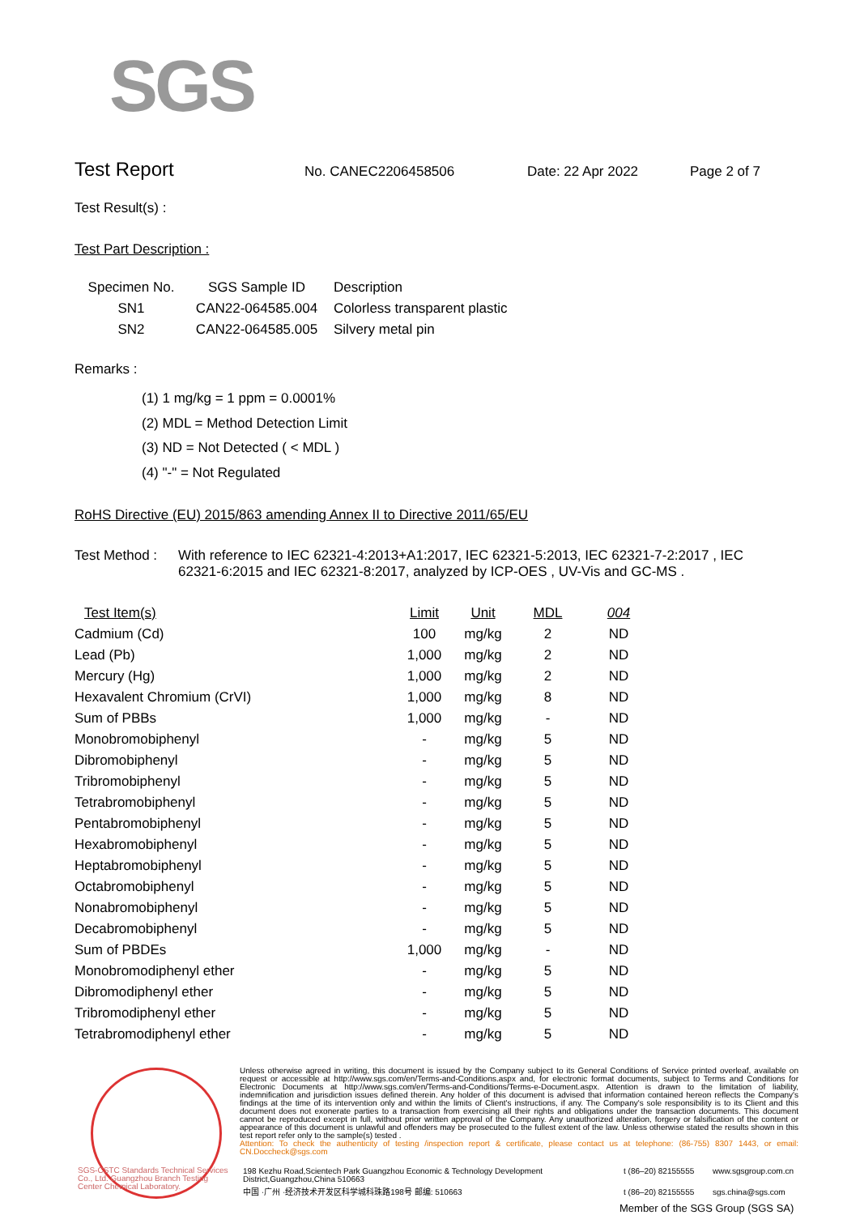SGS
Test Report No. CANEC2206458506 Date: 22 Apr 2022 Page 2 of 7
Test Result(s) :
Test Part Description :
| Specimen No. | SGS Sample ID | Description |
| --- | --- | --- |
| SN1 | CAN22-064585.004 | Colorless transparent plastic |
| SN2 | CAN22-064585.005 | Silvery metal pin |
Remarks :
(1) 1 mg/kg = 1 ppm = 0.0001%
(2) MDL = Method Detection Limit
(3) ND = Not Detected ( < MDL )
(4) "-" = Not Regulated
RoHS Directive (EU) 2015/863 amending Annex II to Directive 2011/65/EU
Test Method : With reference to IEC 62321-4:2013+A1:2017, IEC 62321-5:2013, IEC 62321-7-2:2017 , IEC 62321-6:2015 and IEC 62321-8:2017, analyzed by ICP-OES , UV-Vis and GC-MS .
| Test Item(s) | Limit | Unit | MDL | 004 |
| --- | --- | --- | --- | --- |
| Cadmium (Cd) | 100 | mg/kg | 2 | ND |
| Lead (Pb) | 1,000 | mg/kg | 2 | ND |
| Mercury (Hg) | 1,000 | mg/kg | 2 | ND |
| Hexavalent Chromium (CrVI) | 1,000 | mg/kg | 8 | ND |
| Sum of PBBs | 1,000 | mg/kg | - | ND |
| Monobromobiphenyl | - | mg/kg | 5 | ND |
| Dibromobiphenyl | - | mg/kg | 5 | ND |
| Tribromobiphenyl | - | mg/kg | 5 | ND |
| Tetrabromobiphenyl | - | mg/kg | 5 | ND |
| Pentabromobiphenyl | - | mg/kg | 5 | ND |
| Hexabromobiphenyl | - | mg/kg | 5 | ND |
| Heptabromobiphenyl | - | mg/kg | 5 | ND |
| Octabromobiphenyl | - | mg/kg | 5 | ND |
| Nonabromobiphenyl | - | mg/kg | 5 | ND |
| Decabromobiphenyl | - | mg/kg | 5 | ND |
| Sum of PBDEs | 1,000 | mg/kg | - | ND |
| Monobromodiphenyl ether | - | mg/kg | 5 | ND |
| Dibromodiphenyl ether | - | mg/kg | 5 | ND |
| Tribromodiphenyl ether | - | mg/kg | 5 | ND |
| Tetrabromodiphenyl ether | - | mg/kg | 5 | ND |
Unless otherwise agreed in writing, this document is issued by the Company subject to its General Conditions of Service printed overleaf, available on request or accessible at http://www.sgs.com/en/Terms-and-Conditions.aspx and, for electronic format documents, subject to Terms and Conditions for Electronic Documents at http://www.sgs.com/en/Terms-and-Conditions/Terms-e-Document.aspx. Attention is drawn to the limitation of liability, indemnification and jurisdiction issues defined therein. Any holder of this document is advised that information contained hereon reflects the Company's findings at the time of its intervention only and within the limits of Client's instructions, if any. The Company's sole responsibility is to its Client and this document does not exonerate parties to a transaction from exercising all their rights and obligations under the transaction documents. This document cannot be reproduced except in full, without prior written approval of the Company. Any unauthorized alteration, forgery or falsification of the content or appearance of this document is unlawful and offenders may be prosecuted to the fullest extent of the law. Unless otherwise stated the results shown in this test report refer only to the sample(s) tested .
Attention: To check the authenticity of testing /inspection report & certificate, please contact us at telephone: (86-755) 8307 1443, or email: CN.Doccheck@sgs.com
198 Kezhu Road,Scientech Park Guangzhou Economic & Technology Development District,Guangzhou,China 510663 t (86–20) 82155555 www.sgsgroup.com.cn 中国 ·广州 ·经济技术开发区科学城科珠路198号 邮编: 510663 t (86–20) 82155555 sgs.china@sgs.com
SGS-CSTC Standards Technical Services Co., Ltd. Guangzhou Branch Testing Center Chemical Laboratory.
Member of the SGS Group (SGS SA)